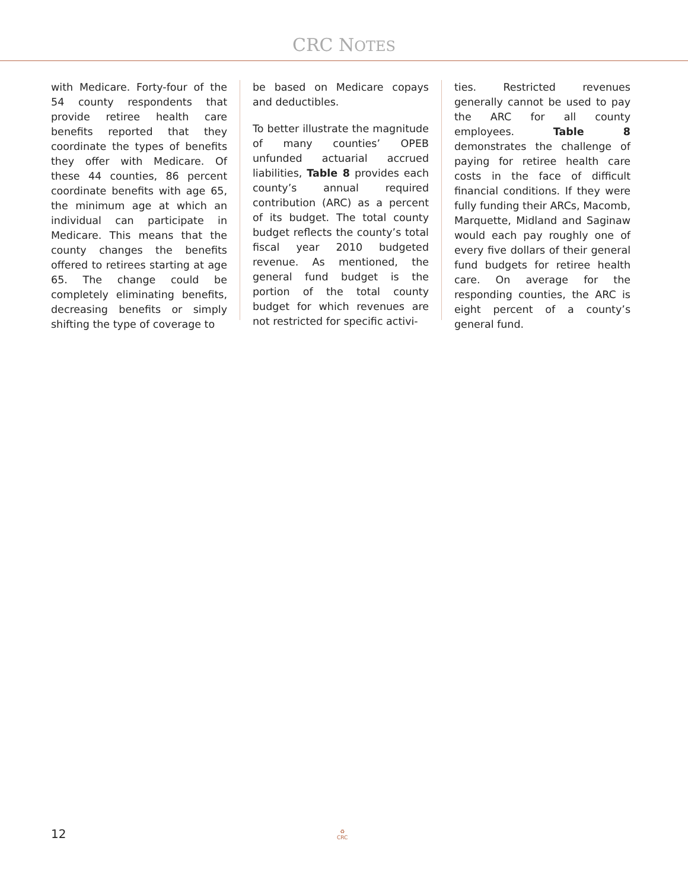CRC NOTES
with Medicare. Forty-four of the 54 county respondents that provide retiree health care benefits reported that they coordinate the types of benefits they offer with Medicare. Of these 44 counties, 86 percent coordinate benefits with age 65, the minimum age at which an individual can participate in Medicare. This means that the county changes the benefits offered to retirees starting at age 65. The change could be completely eliminating benefits, decreasing benefits or simply shifting the type of coverage to
be based on Medicare copays and deductibles.
To better illustrate the magnitude of many counties’ OPEB unfunded actuarial accrued liabilities, Table 8 provides each county’s annual required contribution (ARC) as a percent of its budget. The total county budget reflects the county’s total fiscal year 2010 budgeted revenue. As mentioned, the general fund budget is the portion of the total county budget for which revenues are not restricted for specific activi-
ties. Restricted revenues generally cannot be used to pay the ARC for all county employees. Table 8 demonstrates the challenge of paying for retiree health care costs in the face of difficult financial conditions. If they were fully funding their ARCs, Macomb, Marquette, Midland and Saginaw would each pay roughly one of every five dollars of their general fund budgets for retiree health care. On average for the responding counties, the ARC is eight percent of a county’s general fund.
12
♻
CRC